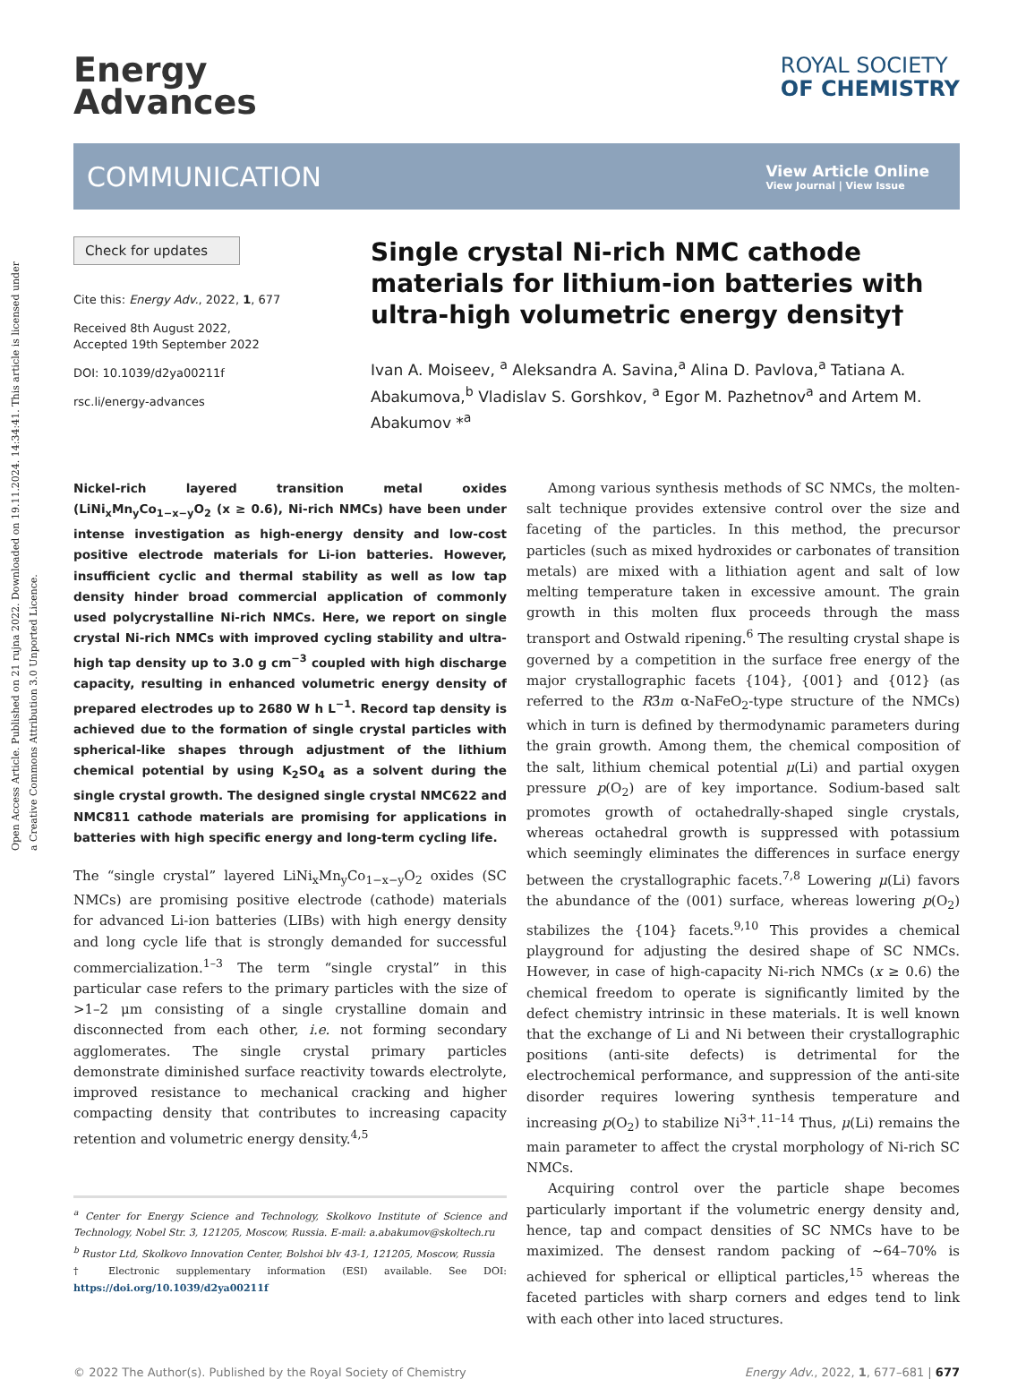Open Access Article. Published on 21 rujna 2022. Downloaded on 19.11.2024. 14:34:41. This article is licensed under a Creative Commons Attribution 3.0 Unported Licence.
Energy
Advances
ROYAL SOCIETY
OF CHEMISTRY
COMMUNICATION
View Article Online
View Journal | View Issue
Check for updates
Cite this: Energy Adv., 2022, 1, 677
Received 8th August 2022,
Accepted 19th September 2022
DOI: 10.1039/d2ya00211f
rsc.li/energy-advances
Single crystal Ni-rich NMC cathode materials for lithium-ion batteries with ultra-high volumetric energy density†
Ivan A. Moiseev, <sup>a</sup> Aleksandra A. Savina,<sup>a</sup> Alina D. Pavlova,<sup>a</sup> Tatiana A. Abakumova,<sup>b</sup> Vladislav S. Gorshkov, <sup>a</sup> Egor M. Pazhetnov<sup>a</sup> and Artem M. Abakumov *<sup>a</sup>
Nickel-rich layered transition metal oxides (LiNi<sub>x</sub>Mn<sub>y</sub>Co<sub>1−x−y</sub>O<sub>2</sub> (x ≥ 0.6), Ni-rich NMCs) have been under intense investigation as high-energy density and low-cost positive electrode materials for Li-ion batteries. However, insufficient cyclic and thermal stability as well as low tap density hinder broad commercial application of commonly used polycrystalline Ni-rich NMCs. Here, we report on single crystal Ni-rich NMCs with improved cycling stability and ultra-high tap density up to 3.0 g cm<sup>−3</sup> coupled with high discharge capacity, resulting in enhanced volumetric energy density of prepared electrodes up to 2680 W h L<sup>−1</sup>. Record tap density is achieved due to the formation of single crystal particles with spherical-like shapes through adjustment of the lithium chemical potential by using K<sub>2</sub>SO<sub>4</sub> as a solvent during the single crystal growth. The designed single crystal NMC622 and NMC811 cathode materials are promising for applications in batteries with high specific energy and long-term cycling life.
The “single crystal” layered LiNi<sub>x</sub>Mn<sub>y</sub>Co<sub>1−x−y</sub>O<sub>2</sub> oxides (SC NMCs) are promising positive electrode (cathode) materials for advanced Li-ion batteries (LIBs) with high energy density and long cycle life that is strongly demanded for successful commercialization.<sup>1–3</sup> The term “single crystal” in this particular case refers to the primary particles with the size of >1–2 μm consisting of a single crystalline domain and disconnected from each other, i.e. not forming secondary agglomerates. The single crystal primary particles demonstrate diminished surface reactivity towards electrolyte, improved resistance to mechanical cracking and higher compacting density that contributes to increasing capacity retention and volumetric energy density.<sup>4,5</sup>
<sup>a</sup> Center for Energy Science and Technology, Skolkovo Institute of Science and Technology, Nobel Str. 3, 121205, Moscow, Russia. E-mail: a.abakumov@skoltech.ru
<sup>b</sup> Rustor Ltd, Skolkovo Innovation Center, Bolshoi blv 43-1, 121205, Moscow, Russia
† Electronic supplementary information (ESI) available. See DOI: https://doi.org/10.1039/d2ya00211f
Among various synthesis methods of SC NMCs, the molten-salt technique provides extensive control over the size and faceting of the particles. In this method, the precursor particles (such as mixed hydroxides or carbonates of transition metals) are mixed with a lithiation agent and salt of low melting temperature taken in excessive amount. The grain growth in this molten flux proceeds through the mass transport and Ostwald ripening.<sup>6</sup> The resulting crystal shape is governed by a competition in the surface free energy of the major crystallographic facets {104}, {001} and {012} (as referred to the R3̄m α-NaFeO<sub>2</sub>-type structure of the NMCs) which in turn is defined by thermodynamic parameters during the grain growth. Among them, the chemical composition of the salt, lithium chemical potential μ(Li) and partial oxygen pressure p(O<sub>2</sub>) are of key importance. Sodium-based salt promotes growth of octahedrally-shaped single crystals, whereas octahedral growth is suppressed with potassium which seemingly eliminates the differences in surface energy between the crystallographic facets.<sup>7,8</sup> Lowering μ(Li) favors the abundance of the (001) surface, whereas lowering p(O<sub>2</sub>) stabilizes the {104} facets.<sup>9,10</sup> This provides a chemical playground for adjusting the desired shape of SC NMCs. However, in case of high-capacity Ni-rich NMCs (x ≥ 0.6) the chemical freedom to operate is significantly limited by the defect chemistry intrinsic in these materials. It is well known that the exchange of Li and Ni between their crystallographic positions (anti-site defects) is detrimental for the electrochemical performance, and suppression of the anti-site disorder requires lowering synthesis temperature and increasing p(O<sub>2</sub>) to stabilize Ni<sup>3+</sup>.<sup>11–14</sup> Thus, μ(Li) remains the main parameter to affect the crystal morphology of Ni-rich SC NMCs.
Acquiring control over the particle shape becomes particularly important if the volumetric energy density and, hence, tap and compact densities of SC NMCs have to be maximized. The densest random packing of ∼64–70% is achieved for spherical or elliptical particles,<sup>15</sup> whereas the faceted particles with sharp corners and edges tend to link with each other into laced structures.
© 2022 The Author(s). Published by the Royal Society of Chemistry Energy Adv., 2022, 1, 677–681 | 677